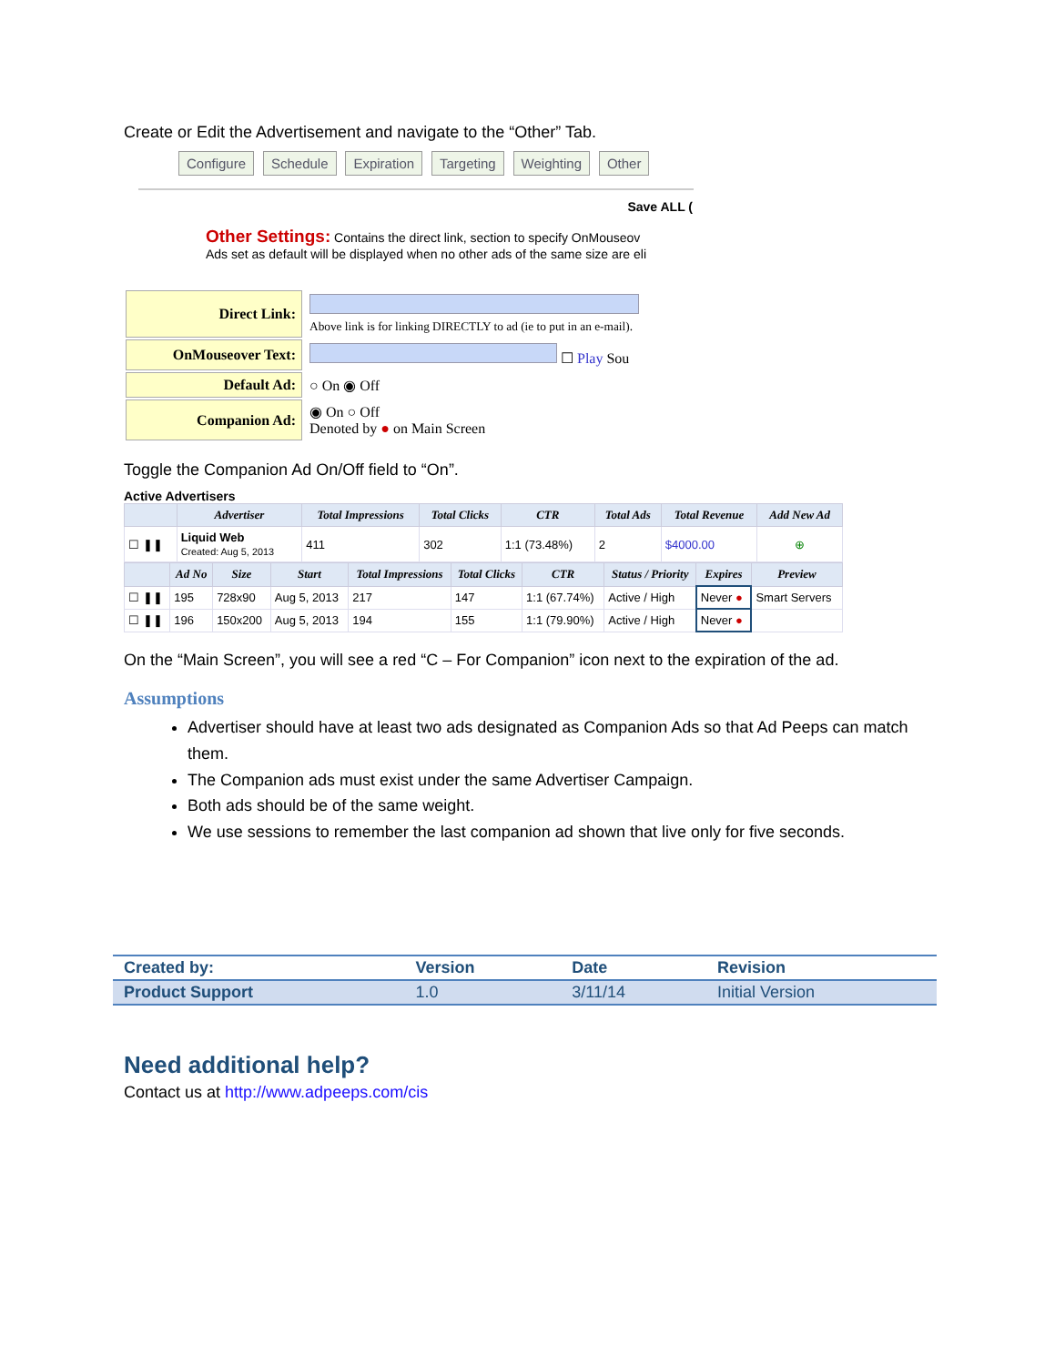Create or Edit the Advertisement and navigate to the “Other” Tab.
Configure Schedule Expiration Targeting Weighting Other
Save ALL (
Other Settings: Contains the direct link, section to specify OnMouseov
Ads set as default will be displayed when no other ads of the same size are eli
| Direct Link: | Above link is for linking DIRECTLY to ad (ie to put in an e-mail). |
| OnMouseover Text: | ☐ Play Sou |
| Default Ad: | ○ On ◉ Off |
| Companion Ad: | ◉ On ○ Off Denoted by ● on Main Screen |
Toggle the Companion Ad On/Off field to “On”.
Active Advertisers
| | Advertiser | Total Impressions | Total Clicks | CTR | Total Ads | Total Revenue | Add New Ad |
| --- | --- | --- | --- | --- | --- | --- | --- |
| ☐ ❚❚ | Liquid Web Created: Aug 5, 2013 | 411 | 302 | 1:1 (73.48%) | 2 | $4000.00 | ⊕ |
| | Ad No | Size | Start | Total Impressions | Total Clicks | CTR | Status / Priority | Expires | Preview |
| --- | --- | --- | --- | --- | --- | --- | --- | --- | --- |
| ☐ ❚❚ | 195 | 728x90 | Aug 5, 2013 | 217 | 147 | 1:1 (67.74%) | Active / High | Never ● | Smart Servers |
| ☐ ❚❚ | 196 | 150x200 | Aug 5, 2013 | 194 | 155 | 1:1 (79.90%) | Active / High | Never ● | |
On the “Main Screen”, you will see a red “C – For Companion” icon next to the expiration of the ad.
Assumptions
Advertiser should have at least two ads designated as Companion Ads so that Ad Peeps can match them.
The Companion ads must exist under the same Advertiser Campaign.
Both ads should be of the same weight.
We use sessions to remember the last companion ad shown that live only for five seconds.
| Created by: | Version | Date | Revision |
| --- | --- | --- | --- |
| Product Support | 1.0 | 3/11/14 | Initial Version |
Need additional help?
Contact us at http://www.adpeeps.com/cis